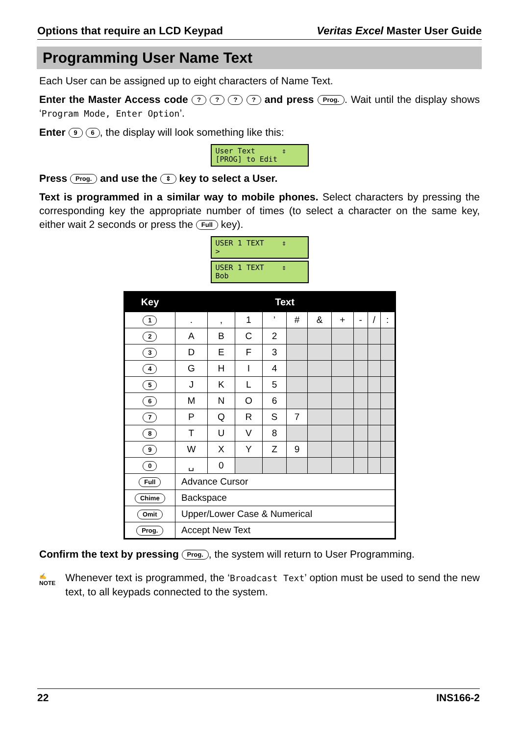Options that require an LCD Keypad Veritas Excel Master User Guide
Programming User Name Text
Each User can be assigned up to eight characters of Name Text.
Enter the Master Access code ? ? ? ? and press Prog.. Wait until the display shows ‘Program Mode, Enter Option’.
Enter 9 6, the display will look something like this:
User Text ⇕ [PROG] to Edit
Press Prog. and use the ⇕ key to select a User.
Text is programmed in a similar way to mobile phones. Select characters by pressing the corresponding key the appropriate number of times (to select a character on the same key, either wait 2 seconds or press the Full key).
USER 1 TEXT ⇕ >
USER 1 TEXT ⇕ Bob
| Key | Text | | | | | | | | | |
| --- | --- | --- | --- | --- | --- | --- | --- | --- | --- | --- |
| 1 | . | , | 1 | ’ | # | & | + | - | / | : |
| 2 | A | B | C | 2 | | | | | | |
| 3 | D | E | F | 3 | | | | | | |
| 4 | G | H | I | 4 | | | | | | |
| 5 | J | K | L | 5 | | | | | | |
| 6 | M | N | O | 6 | | | | | | |
| 7 | P | Q | R | S | 7 | | | | | |
| 8 | T | U | V | 8 | | | | | | |
| 9 | W | X | Y | Z | 9 | | | | | |
| 0 | ␣ | 0 | | | | | | | | |
| Full | Advance Cursor | | | | | | | | | |
| Chime | Backspace | | | | | | | | | |
| Omit | Upper/Lower Case & Numerical | | | | | | | | | |
| Prog. | Accept New Text | | | | | | | | | |
Confirm the text by pressing Prog., the system will return to User Programming.
✍
NOTE
Whenever text is programmed, the ‘Broadcast Text’ option must be used to send the new text, to all keypads connected to the system.
22 INS166-2